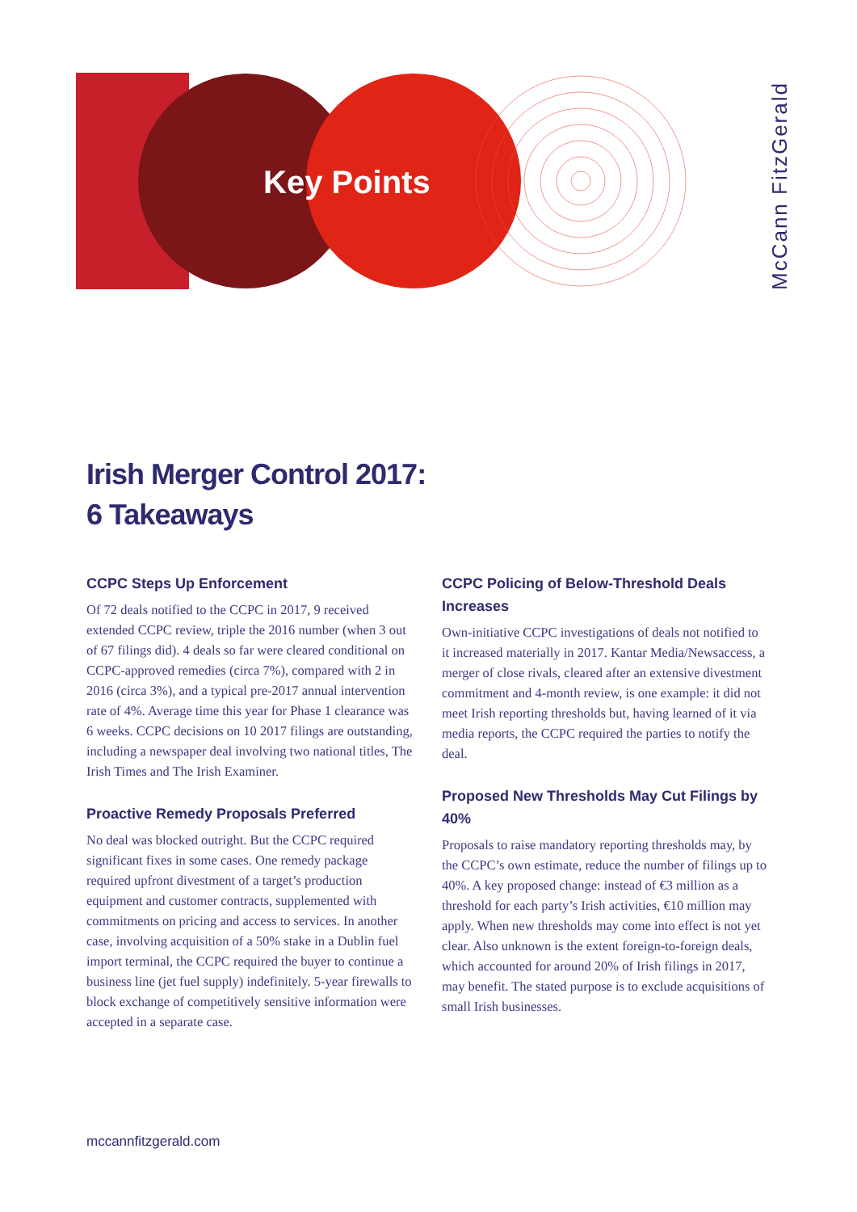Key Points
McCann FitzGerald
Irish Merger Control 2017:
6 Takeaways
CCPC Steps Up Enforcement
Of 72 deals notified to the CCPC in 2017, 9 received extended CCPC review, triple the 2016 number (when 3 out of 67 filings did). 4 deals so far were cleared conditional on CCPC-approved remedies (circa 7%), compared with 2 in 2016 (circa 3%), and a typical pre-2017 annual intervention rate of 4%. Average time this year for Phase 1 clearance was 6 weeks. CCPC decisions on 10 2017 filings are outstanding, including a newspaper deal involving two national titles, The Irish Times and The Irish Examiner.
Proactive Remedy Proposals Preferred
No deal was blocked outright. But the CCPC required significant fixes in some cases. One remedy package required upfront divestment of a target’s production equipment and customer contracts, supplemented with commitments on pricing and access to services. In another case, involving acquisition of a 50% stake in a Dublin fuel import terminal, the CCPC required the buyer to continue a business line (jet fuel supply) indefinitely. 5-year firewalls to block exchange of competitively sensitive information were accepted in a separate case.
CCPC Policing of Below-Threshold Deals Increases
Own-initiative CCPC investigations of deals not notified to it increased materially in 2017. Kantar Media/Newsaccess, a merger of close rivals, cleared after an extensive divestment commitment and 4-month review, is one example: it did not meet Irish reporting thresholds but, having learned of it via media reports, the CCPC required the parties to notify the deal.
Proposed New Thresholds May Cut Filings by 40%
Proposals to raise mandatory reporting thresholds may, by the CCPC’s own estimate, reduce the number of filings up to 40%. A key proposed change: instead of €3 million as a threshold for each party’s Irish activities, €10 million may apply. When new thresholds may come into effect is not yet clear. Also unknown is the extent foreign-to-foreign deals, which accounted for around 20% of Irish filings in 2017, may benefit. The stated purpose is to exclude acquisitions of small Irish businesses.
mccannfitzgerald.com